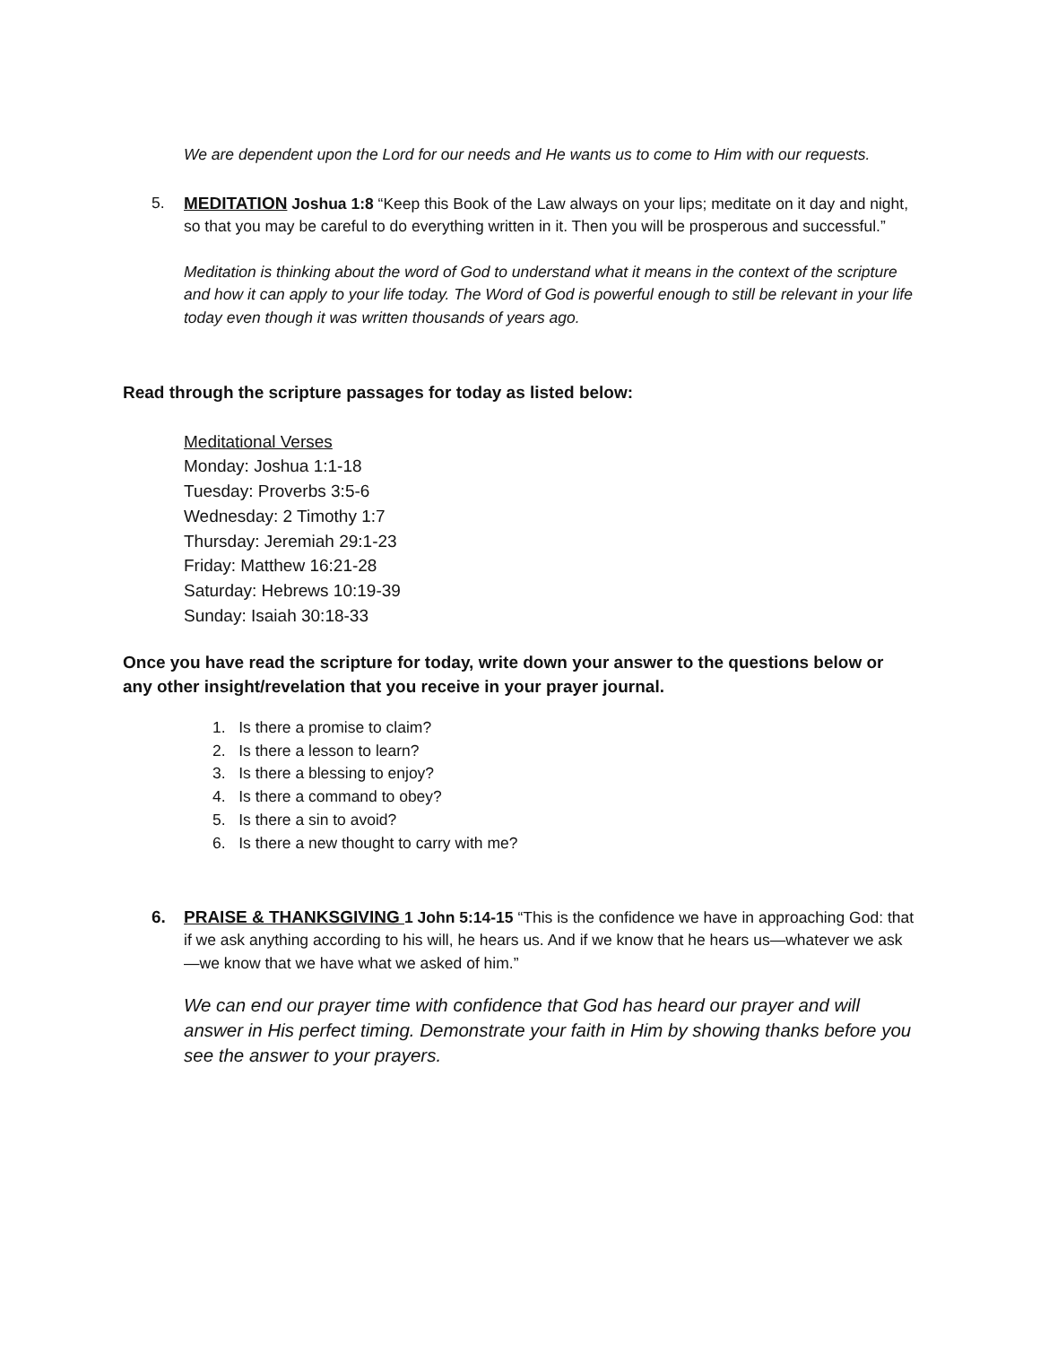We are dependent upon the Lord for our needs and He wants us to come to Him with our requests.
5. MEDITATION Joshua 1:8 “Keep this Book of the Law always on your lips; meditate on it day and night, so that you may be careful to do everything written in it. Then you will be prosperous and successful.”
Meditation is thinking about the word of God to understand what it means in the context of the scripture and how it can apply to your life today. The Word of God is powerful enough to still be relevant in your life today even though it was written thousands of years ago.
Read through the scripture passages for today as listed below:
Meditational Verses
Monday: Joshua 1:1-18
Tuesday: Proverbs 3:5-6
Wednesday: 2 Timothy 1:7
Thursday: Jeremiah 29:1-23
Friday: Matthew 16:21-28
Saturday: Hebrews 10:19-39
Sunday: Isaiah 30:18-33
Once you have read the scripture for today, write down your answer to the questions below or any other insight/revelation that you receive in your prayer journal.
1. Is there a promise to claim?
2. Is there a lesson to learn?
3. Is there a blessing to enjoy?
4. Is there a command to obey?
5. Is there a sin to avoid?
6. Is there a new thought to carry with me?
6. PRAISE & THANKSGIVING 1 John 5:14-15 “This is the confidence we have in approaching God: that if we ask anything according to his will, he hears us. And if we know that he hears us—whatever we ask—we know that we have what we asked of him.”
We can end our prayer time with confidence that God has heard our prayer and will answer in His perfect timing. Demonstrate your faith in Him by showing thanks before you see the answer to your prayers.